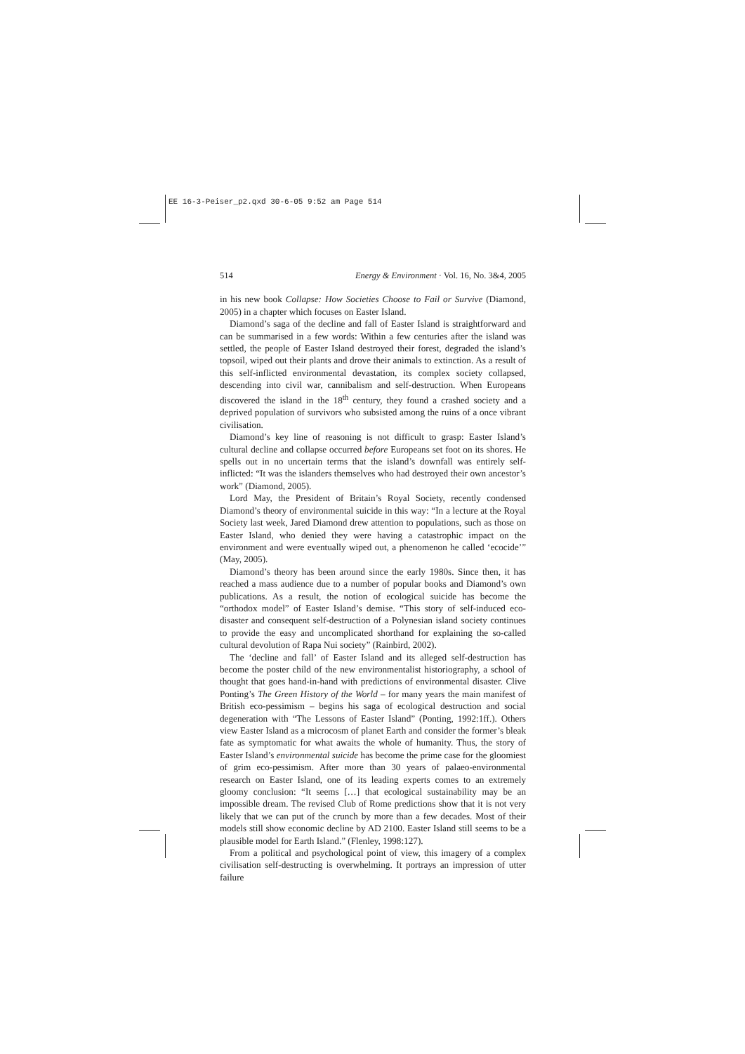EE 16-3-Peiser_p2.qxd 30-6-05 9:52 am Page 514
514 Energy & Environment · Vol. 16, No. 3&4, 2005
in his new book Collapse: How Societies Choose to Fail or Survive (Diamond, 2005) in a chapter which focuses on Easter Island.
Diamond’s saga of the decline and fall of Easter Island is straightforward and can be summarised in a few words: Within a few centuries after the island was settled, the people of Easter Island destroyed their forest, degraded the island’s topsoil, wiped out their plants and drove their animals to extinction. As a result of this self-inflicted environmental devastation, its complex society collapsed, descending into civil war, cannibalism and self-destruction. When Europeans discovered the island in the 18<sup>th</sup> century, they found a crashed society and a deprived population of survivors who subsisted among the ruins of a once vibrant civilisation.
Diamond’s key line of reasoning is not difficult to grasp: Easter Island’s cultural decline and collapse occurred before Europeans set foot on its shores. He spells out in no uncertain terms that the island’s downfall was entirely self-inflicted: “It was the islanders themselves who had destroyed their own ancestor’s work” (Diamond, 2005).
Lord May, the President of Britain’s Royal Society, recently condensed Diamond’s theory of environmental suicide in this way: “In a lecture at the Royal Society last week, Jared Diamond drew attention to populations, such as those on Easter Island, who denied they were having a catastrophic impact on the environment and were eventually wiped out, a phenomenon he called ‘ecocide’” (May, 2005).
Diamond’s theory has been around since the early 1980s. Since then, it has reached a mass audience due to a number of popular books and Diamond’s own publications. As a result, the notion of ecological suicide has become the “orthodox model” of Easter Island’s demise. “This story of self-induced eco-disaster and consequent self-destruction of a Polynesian island society continues to provide the easy and uncomplicated shorthand for explaining the so-called cultural devolution of Rapa Nui society” (Rainbird, 2002).
The ‘decline and fall’ of Easter Island and its alleged self-destruction has become the poster child of the new environmentalist historiography, a school of thought that goes hand-in-hand with predictions of environmental disaster. Clive Ponting’s The Green History of the World – for many years the main manifest of British eco-pessimism – begins his saga of ecological destruction and social degeneration with “The Lessons of Easter Island” (Ponting, 1992:1ff.). Others view Easter Island as a microcosm of planet Earth and consider the former’s bleak fate as symptomatic for what awaits the whole of humanity. Thus, the story of Easter Island’s environmental suicide has become the prime case for the gloomiest of grim eco-pessimism. After more than 30 years of palaeo-environmental research on Easter Island, one of its leading experts comes to an extremely gloomy conclusion: “It seems […] that ecological sustainability may be an impossible dream. The revised Club of Rome predictions show that it is not very likely that we can put of the crunch by more than a few decades. Most of their models still show economic decline by AD 2100. Easter Island still seems to be a plausible model for Earth Island.” (Flenley, 1998:127).
From a political and psychological point of view, this imagery of a complex civilisation self-destructing is overwhelming. It portrays an impression of utter failure